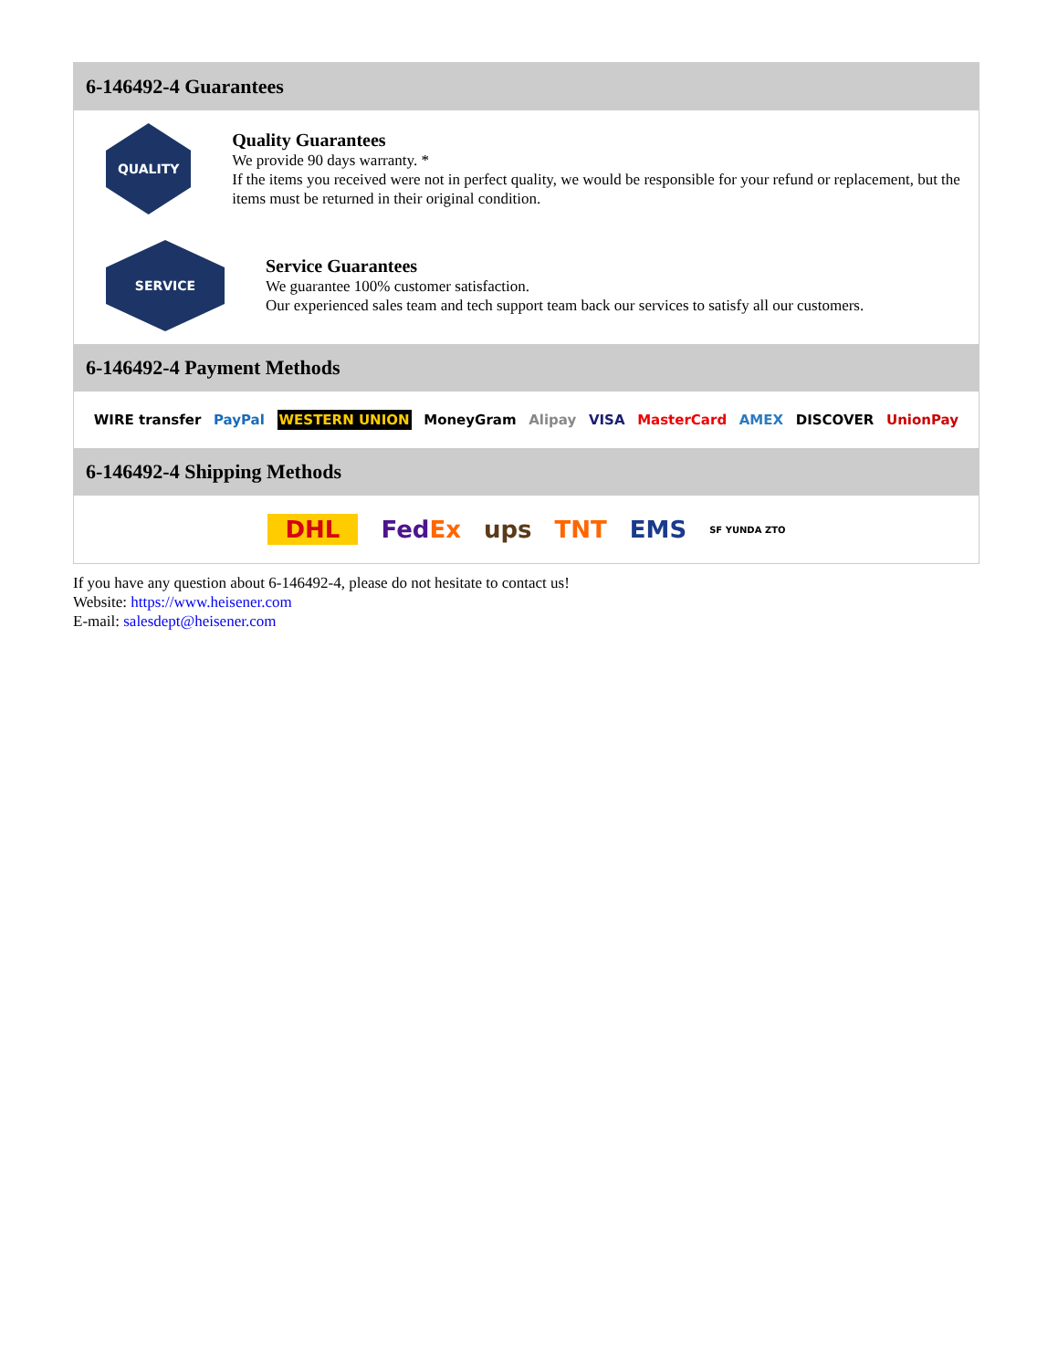6-146492-4 Guarantees
QUALITY
Quality Guarantees
We provide 90 days warranty. *
If the items you received were not in perfect quality, we would be responsible for your refund or replacement, but the items must be returned in their original condition.
SERVICE
Service Guarantees
We guarantee 100% customer satisfaction.
Our experienced sales team and tech support team back our services to satisfy all our customers.
6-146492-4 Payment Methods
WIRE transfer PayPal WESTERN UNION MoneyGram Alipay VISA MasterCard AMEX DISCOVER UnionPay
6-146492-4 Shipping Methods
DHL FedEx ups TNT EMS SF YUNDA ZTO
If you have any question about 6-146492-4, please do not hesitate to contact us!
Website: https://www.heisener.com
E-mail: salesdept@heisener.com